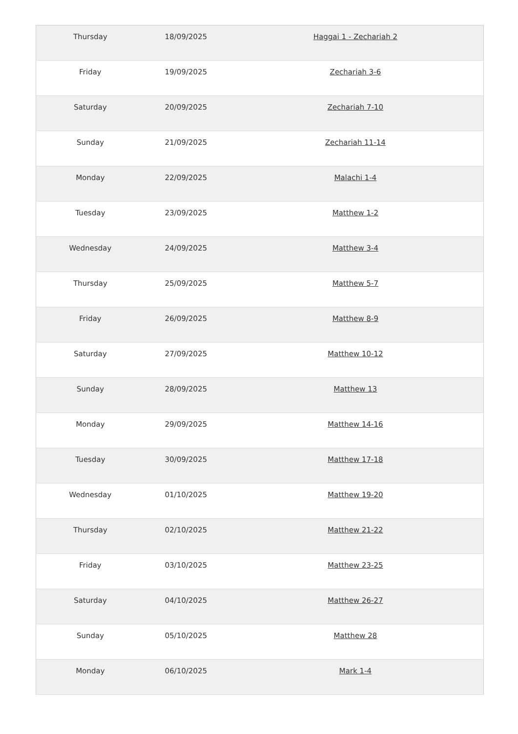| Thursday | 18/09/2025 | Haggai 1 - Zechariah 2 |
| Friday | 19/09/2025 | Zechariah 3-6 |
| Saturday | 20/09/2025 | Zechariah 7-10 |
| Sunday | 21/09/2025 | Zechariah 11-14 |
| Monday | 22/09/2025 | Malachi 1-4 |
| Tuesday | 23/09/2025 | Matthew 1-2 |
| Wednesday | 24/09/2025 | Matthew 3-4 |
| Thursday | 25/09/2025 | Matthew 5-7 |
| Friday | 26/09/2025 | Matthew 8-9 |
| Saturday | 27/09/2025 | Matthew 10-12 |
| Sunday | 28/09/2025 | Matthew 13 |
| Monday | 29/09/2025 | Matthew 14-16 |
| Tuesday | 30/09/2025 | Matthew 17-18 |
| Wednesday | 01/10/2025 | Matthew 19-20 |
| Thursday | 02/10/2025 | Matthew 21-22 |
| Friday | 03/10/2025 | Matthew 23-25 |
| Saturday | 04/10/2025 | Matthew 26-27 |
| Sunday | 05/10/2025 | Matthew 28 |
| Monday | 06/10/2025 | Mark 1-4 |